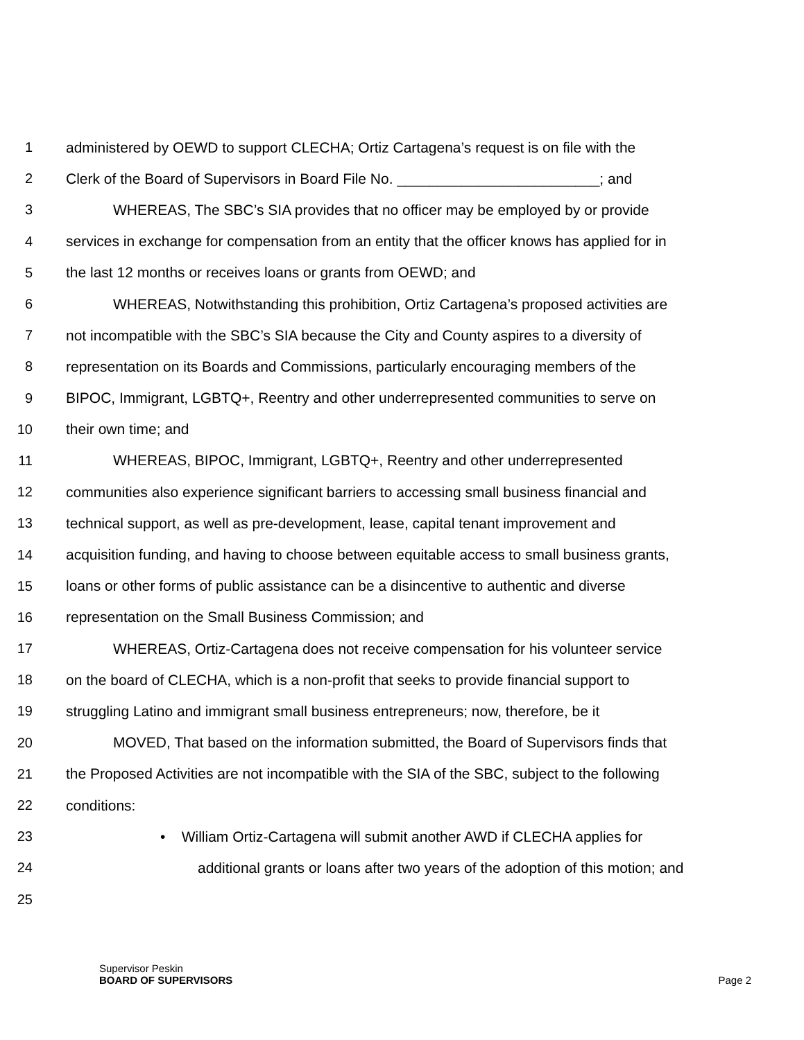1 administered by OEWD to support CLECHA; Ortiz Cartagena’s request is on file with the
2 Clerk of the Board of Supervisors in Board File No. _________________________; and
3 WHEREAS, The SBC’s SIA provides that no officer may be employed by or provide
4 services in exchange for compensation from an entity that the officer knows has applied for in
5 the last 12 months or receives loans or grants from OEWD; and
6 WHEREAS, Notwithstanding this prohibition, Ortiz Cartagena’s proposed activities are
7 not incompatible with the SBC’s SIA because the City and County aspires to a diversity of
8 representation on its Boards and Commissions, particularly encouraging members of the
9 BIPOC, Immigrant, LGBTQ+, Reentry and other underrepresented communities to serve on
10 their own time; and
11 WHEREAS, BIPOC, Immigrant, LGBTQ+, Reentry and other underrepresented
12 communities also experience significant barriers to accessing small business financial and
13 technical support, as well as pre-development, lease, capital tenant improvement and
14 acquisition funding, and having to choose between equitable access to small business grants,
15 loans or other forms of public assistance can be a disincentive to authentic and diverse
16 representation on the Small Business Commission; and
17 WHEREAS, Ortiz-Cartagena does not receive compensation for his volunteer service
18 on the board of CLECHA, which is a non-profit that seeks to provide financial support to
19 struggling Latino and immigrant small business entrepreneurs; now, therefore, be it
20 MOVED, That based on the information submitted, the Board of Supervisors finds that
21 the Proposed Activities are not incompatible with the SIA of the SBC, subject to the following
22 conditions:
23 • William Ortiz-Cartagena will submit another AWD if CLECHA applies for
24 additional grants or loans after two years of the adoption of this motion; and
25
Supervisor Peskin
BOARD OF SUPERVISORS Page 2